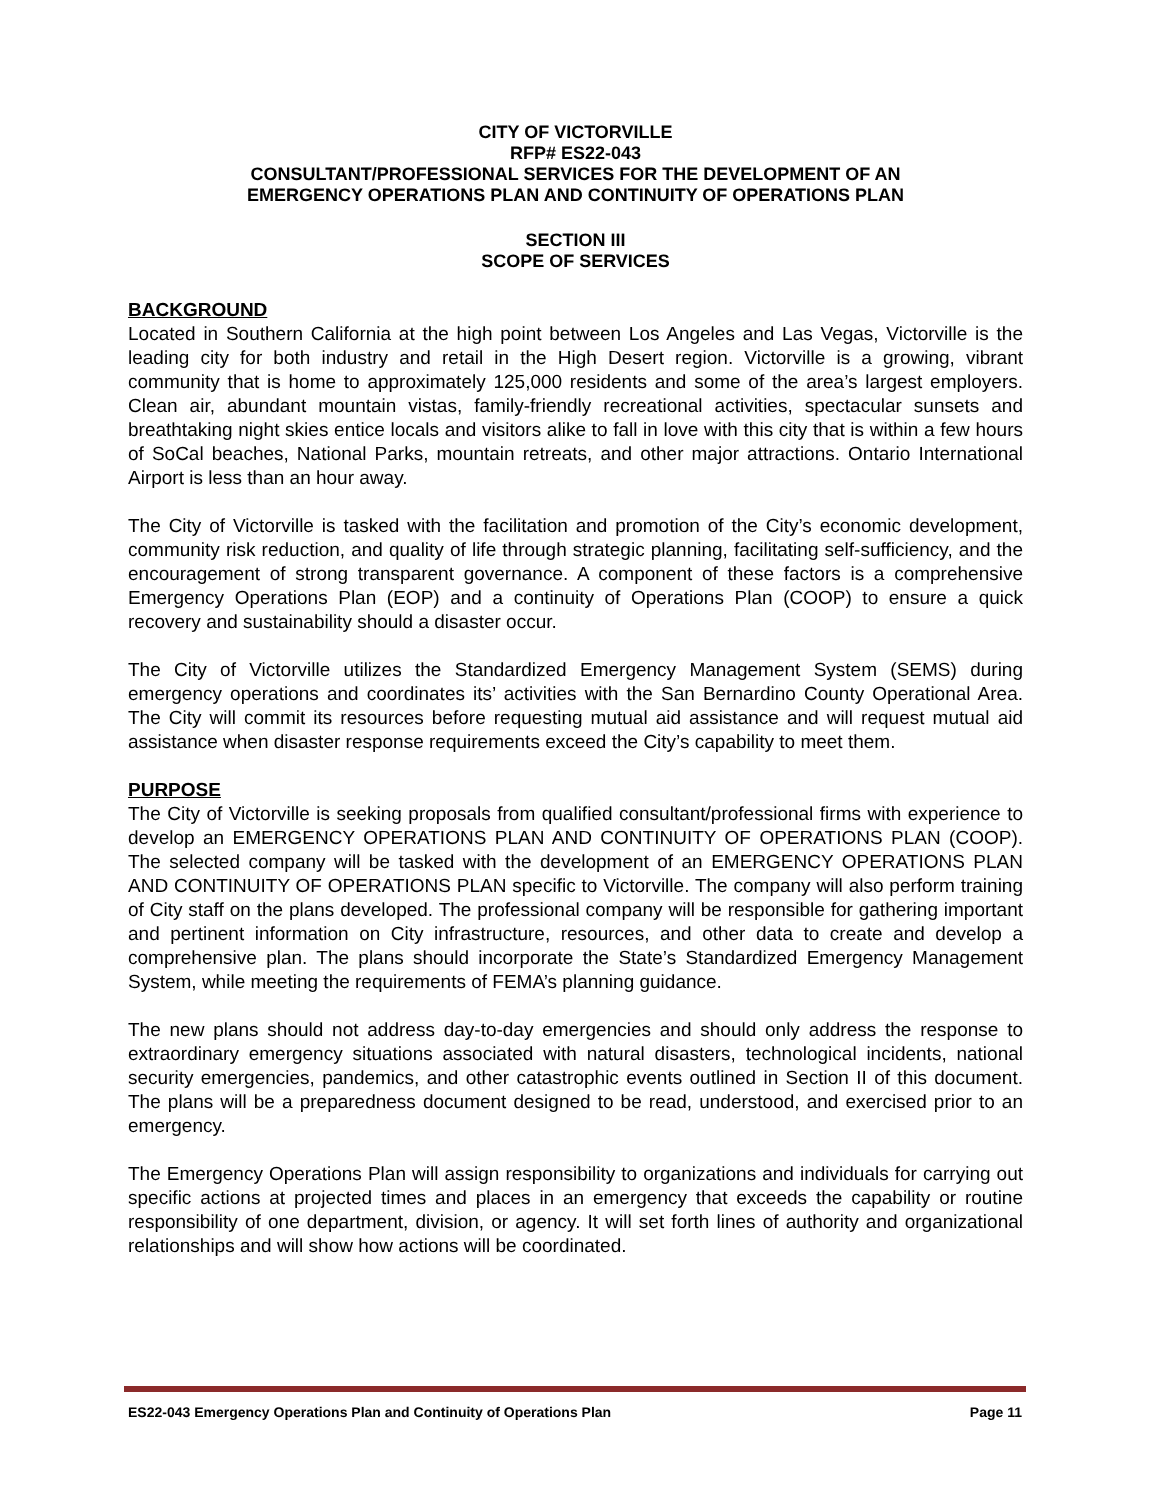CITY OF VICTORVILLE
RFP# ES22-043
CONSULTANT/PROFESSIONAL SERVICES FOR THE DEVELOPMENT OF AN
EMERGENCY OPERATIONS PLAN AND CONTINUITY OF OPERATIONS PLAN
SECTION III
SCOPE OF SERVICES
BACKGROUND
Located in Southern California at the high point between Los Angeles and Las Vegas, Victorville is the leading city for both industry and retail in the High Desert region. Victorville is a growing, vibrant community that is home to approximately 125,000 residents and some of the area’s largest employers. Clean air, abundant mountain vistas, family-friendly recreational activities, spectacular sunsets and breathtaking night skies entice locals and visitors alike to fall in love with this city that is within a few hours of SoCal beaches, National Parks, mountain retreats, and other major attractions. Ontario International Airport is less than an hour away.
The City of Victorville is tasked with the facilitation and promotion of the City’s economic development, community risk reduction, and quality of life through strategic planning, facilitating self-sufficiency, and the encouragement of strong transparent governance. A component of these factors is a comprehensive Emergency Operations Plan (EOP) and a continuity of Operations Plan (COOP) to ensure a quick recovery and sustainability should a disaster occur.
The City of Victorville utilizes the Standardized Emergency Management System (SEMS) during emergency operations and coordinates its’ activities with the San Bernardino County Operational Area. The City will commit its resources before requesting mutual aid assistance and will request mutual aid assistance when disaster response requirements exceed the City’s capability to meet them.
PURPOSE
The City of Victorville is seeking proposals from qualified consultant/professional firms with experience to develop an EMERGENCY OPERATIONS PLAN AND CONTINUITY OF OPERATIONS PLAN (COOP). The selected company will be tasked with the development of an EMERGENCY OPERATIONS PLAN AND CONTINUITY OF OPERATIONS PLAN specific to Victorville. The company will also perform training of City staff on the plans developed. The professional company will be responsible for gathering important and pertinent information on City infrastructure, resources, and other data to create and develop a comprehensive plan. The plans should incorporate the State’s Standardized Emergency Management System, while meeting the requirements of FEMA’s planning guidance.
The new plans should not address day-to-day emergencies and should only address the response to extraordinary emergency situations associated with natural disasters, technological incidents, national security emergencies, pandemics, and other catastrophic events outlined in Section II of this document. The plans will be a preparedness document designed to be read, understood, and exercised prior to an emergency.
The Emergency Operations Plan will assign responsibility to organizations and individuals for carrying out specific actions at projected times and places in an emergency that exceeds the capability or routine responsibility of one department, division, or agency. It will set forth lines of authority and organizational relationships and will show how actions will be coordinated.
ES22-043 Emergency Operations Plan and Continuity of Operations Plan Page 11